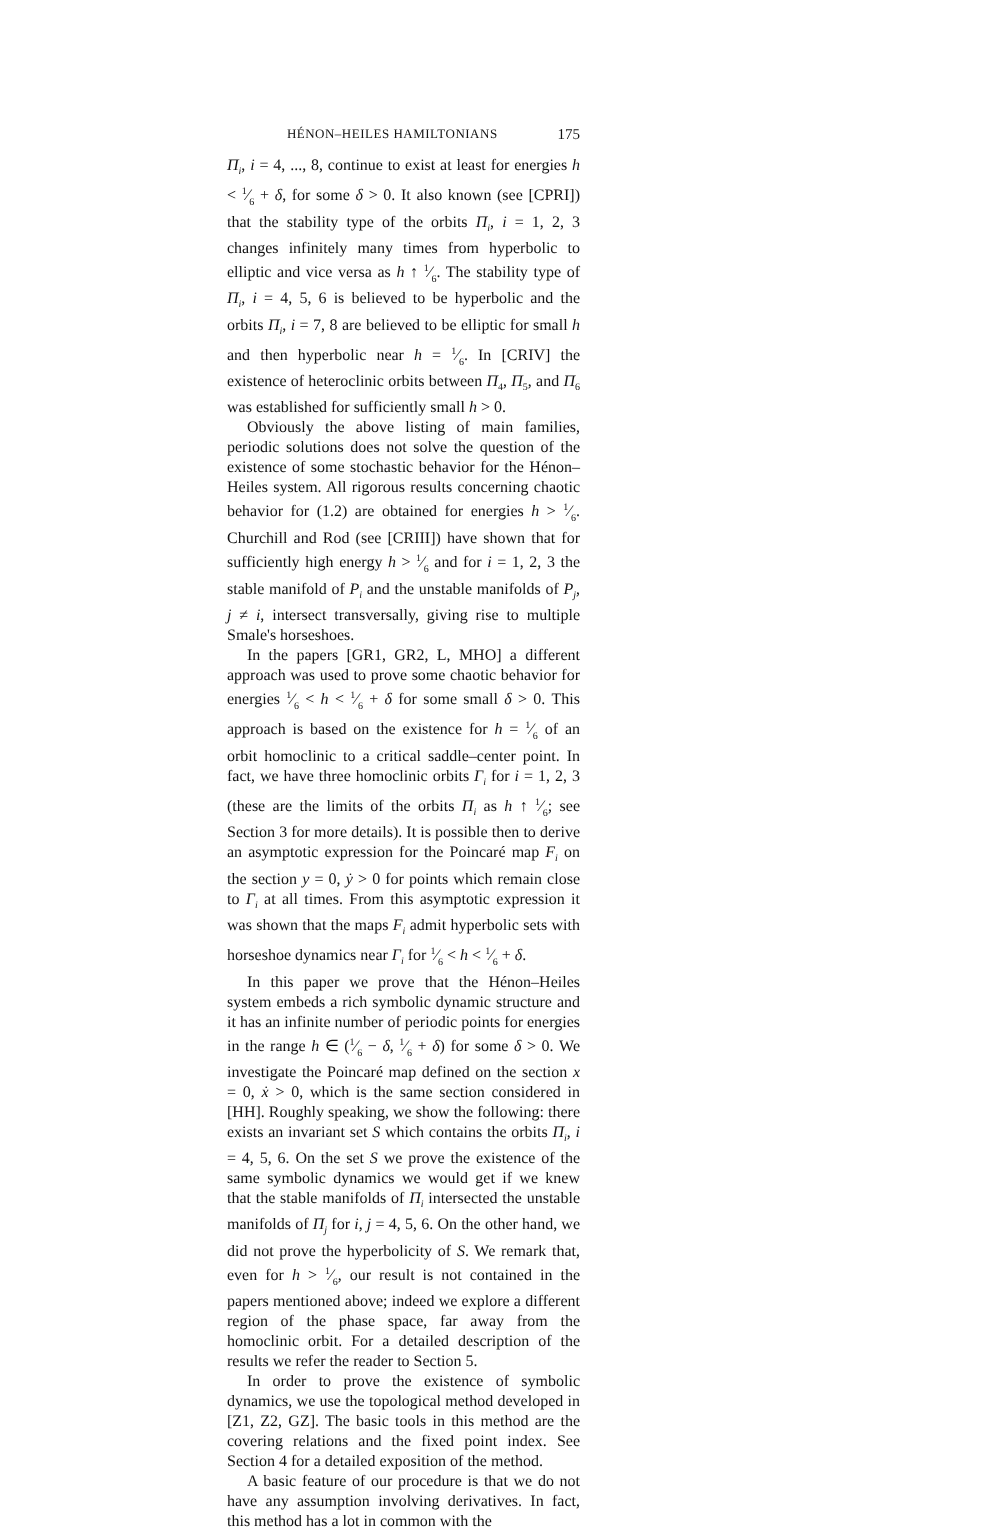HÉNON–HEILES HAMILTONIANS 175
Π<sub>i</sub>, i = 4, ..., 8, continue to exist at least for energies h < 1⁄6 + δ, for some δ > 0. It also known (see [CPRI]) that the stability type of the orbits Π<sub>i</sub>, i = 1, 2, 3 changes infinitely many times from hyperbolic to elliptic and vice versa as h ↑ 1⁄6. The stability type of Π<sub>i</sub>, i = 4, 5, 6 is believed to be hyperbolic and the orbits Π<sub>i</sub>, i = 7, 8 are believed to be elliptic for small h and then hyperbolic near h = 1⁄6. In [CRIV] the existence of heteroclinic orbits between Π<sub>4</sub>, Π<sub>5</sub>, and Π<sub>6</sub> was established for sufficiently small h > 0.
Obviously the above listing of main families, periodic solutions does not solve the question of the existence of some stochastic behavior for the Hénon–Heiles system. All rigorous results concerning chaotic behavior for (1.2) are obtained for energies h > 1⁄6. Churchill and Rod (see [CRIII]) have shown that for sufficiently high energy h > 1⁄6 and for i = 1, 2, 3 the stable manifold of P<sub>i</sub> and the unstable manifolds of P<sub>j</sub>, j ≠ i, intersect transversally, giving rise to multiple Smale's horseshoes.
In the papers [GR1, GR2, L, MHO] a different approach was used to prove some chaotic behavior for energies 1⁄6 < h < 1⁄6 + δ for some small δ > 0. This approach is based on the existence for h = 1⁄6 of an orbit homoclinic to a critical saddle–center point. In fact, we have three homoclinic orbits Γ<sub>i</sub> for i = 1, 2, 3 (these are the limits of the orbits Π<sub>i</sub> as h ↑ 1⁄6; see Section 3 for more details). It is possible then to derive an asymptotic expression for the Poincaré map F<sub>i</sub> on the section y = 0, ẏ > 0 for points which remain close to Γ<sub>i</sub> at all times. From this asymptotic expression it was shown that the maps F<sub>i</sub> admit hyperbolic sets with horseshoe dynamics near Γ<sub>i</sub> for 1⁄6 < h < 1⁄6 + δ.
In this paper we prove that the Hénon–Heiles system embeds a rich symbolic dynamic structure and it has an infinite number of periodic points for energies in the range h ∈ (1⁄6 − δ, 1⁄6 + δ) for some δ > 0. We investigate the Poincaré map defined on the section x = 0, ẋ > 0, which is the same section considered in [HH]. Roughly speaking, we show the following: there exists an invariant set S which contains the orbits Π<sub>i</sub>, i = 4, 5, 6. On the set S we prove the existence of the same symbolic dynamics we would get if we knew that the stable manifolds of Π<sub>i</sub> intersected the unstable manifolds of Π<sub>j</sub> for i, j = 4, 5, 6. On the other hand, we did not prove the hyperbolicity of S. We remark that, even for h > 1⁄6, our result is not contained in the papers mentioned above; indeed we explore a different region of the phase space, far away from the homoclinic orbit. For a detailed description of the results we refer the reader to Section 5.
In order to prove the existence of symbolic dynamics, we use the topological method developed in [Z1, Z2, GZ]. The basic tools in this method are the covering relations and the fixed point index. See Section 4 for a detailed exposition of the method.
A basic feature of our procedure is that we do not have any assumption involving derivatives. In fact, this method has a lot in common with the